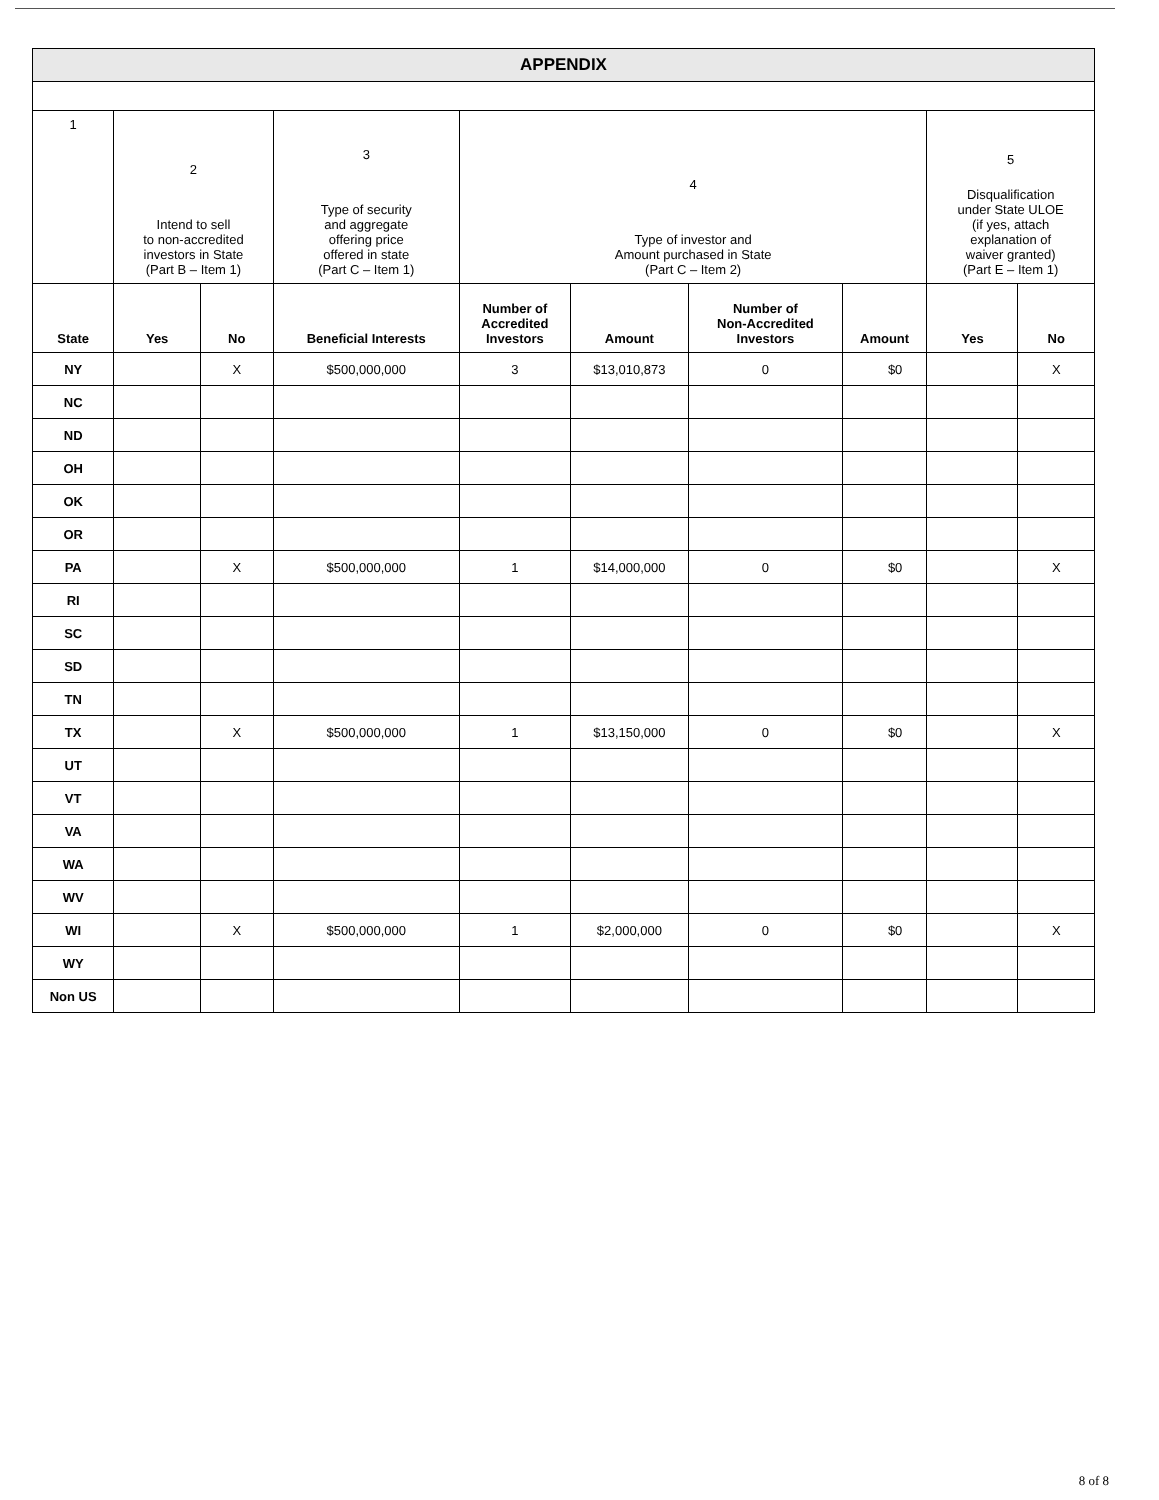| APPENDIX | | | | | | | | | |
| 1 | 2 Intend to sell to non-accredited investors in State (Part B – Item 1) | | 3 Type of security and aggregate offering price offered in state (Part C – Item 1) | 4 Type of investor and Amount purchased in State (Part C – Item 2) | | | | 5 Disqualification under State ULOE (if yes, attach explanation of waiver granted) (Part E – Item 1) | |
| State | Yes | No | Beneficial Interests | Number of Accredited Investors | Amount | Number of Non-Accredited Investors | Amount | Yes | No |
| NY | | X | $500,000,000 | 3 | $13,010,873 | 0 | $0 | | X |
| NC | | | | | | | | | |
| ND | | | | | | | | | |
| OH | | | | | | | | | |
| OK | | | | | | | | | |
| OR | | | | | | | | | |
| PA | | X | $500,000,000 | 1 | $14,000,000 | 0 | $0 | | X |
| RI | | | | | | | | | |
| SC | | | | | | | | | |
| SD | | | | | | | | | |
| TN | | | | | | | | | |
| TX | | X | $500,000,000 | 1 | $13,150,000 | 0 | $0 | | X |
| UT | | | | | | | | | |
| VT | | | | | | | | | |
| VA | | | | | | | | | |
| WA | | | | | | | | | |
| WV | | | | | | | | | |
| WI | | X | $500,000,000 | 1 | $2,000,000 | 0 | $0 | | X |
| WY | | | | | | | | | |
| Non US | | | | | | | | | |
8 of 8